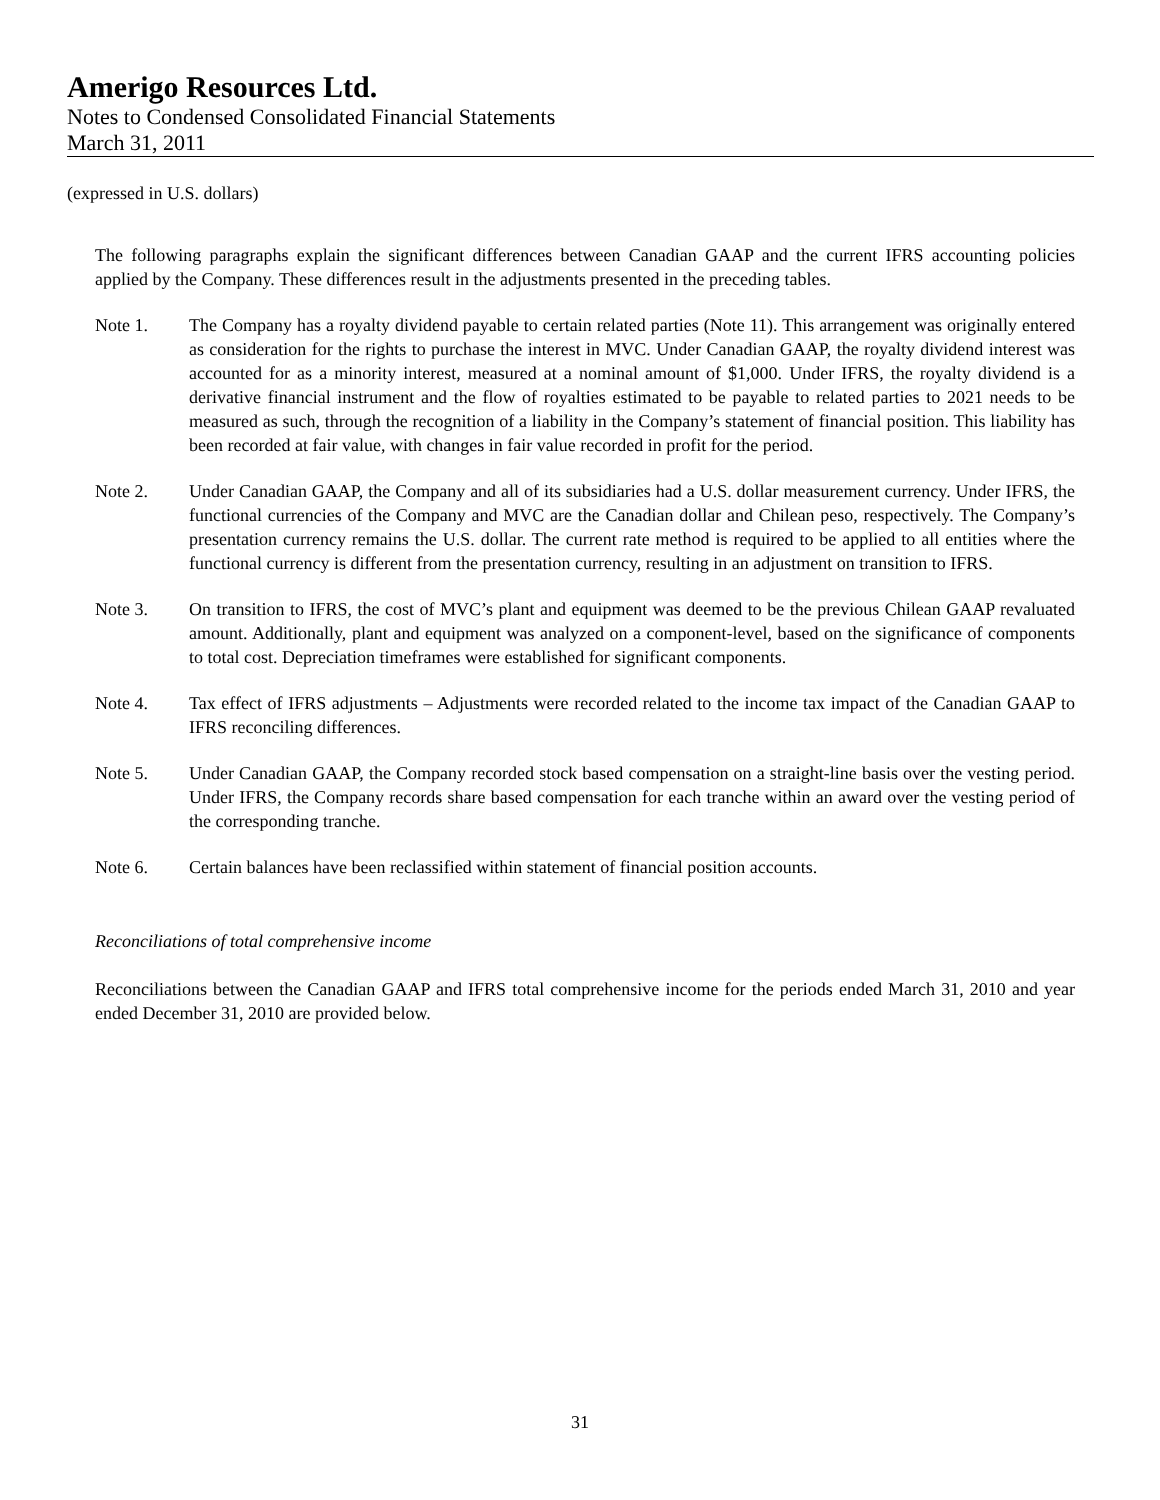Amerigo Resources Ltd.
Notes to Condensed Consolidated Financial Statements
March 31, 2011
(expressed in U.S. dollars)
The following paragraphs explain the significant differences between Canadian GAAP and the current IFRS accounting policies applied by the Company. These differences result in the adjustments presented in the preceding tables.
Note 1. The Company has a royalty dividend payable to certain related parties (Note 11). This arrangement was originally entered as consideration for the rights to purchase the interest in MVC. Under Canadian GAAP, the royalty dividend interest was accounted for as a minority interest, measured at a nominal amount of $1,000. Under IFRS, the royalty dividend is a derivative financial instrument and the flow of royalties estimated to be payable to related parties to 2021 needs to be measured as such, through the recognition of a liability in the Company’s statement of financial position. This liability has been recorded at fair value, with changes in fair value recorded in profit for the period.
Note 2. Under Canadian GAAP, the Company and all of its subsidiaries had a U.S. dollar measurement currency. Under IFRS, the functional currencies of the Company and MVC are the Canadian dollar and Chilean peso, respectively. The Company’s presentation currency remains the U.S. dollar. The current rate method is required to be applied to all entities where the functional currency is different from the presentation currency, resulting in an adjustment on transition to IFRS.
Note 3. On transition to IFRS, the cost of MVC’s plant and equipment was deemed to be the previous Chilean GAAP revaluated amount. Additionally, plant and equipment was analyzed on a component-level, based on the significance of components to total cost. Depreciation timeframes were established for significant components.
Note 4. Tax effect of IFRS adjustments – Adjustments were recorded related to the income tax impact of the Canadian GAAP to IFRS reconciling differences.
Note 5. Under Canadian GAAP, the Company recorded stock based compensation on a straight-line basis over the vesting period. Under IFRS, the Company records share based compensation for each tranche within an award over the vesting period of the corresponding tranche.
Note 6. Certain balances have been reclassified within statement of financial position accounts.
Reconciliations of total comprehensive income
Reconciliations between the Canadian GAAP and IFRS total comprehensive income for the periods ended March 31, 2010 and year ended December 31, 2010 are provided below.
31